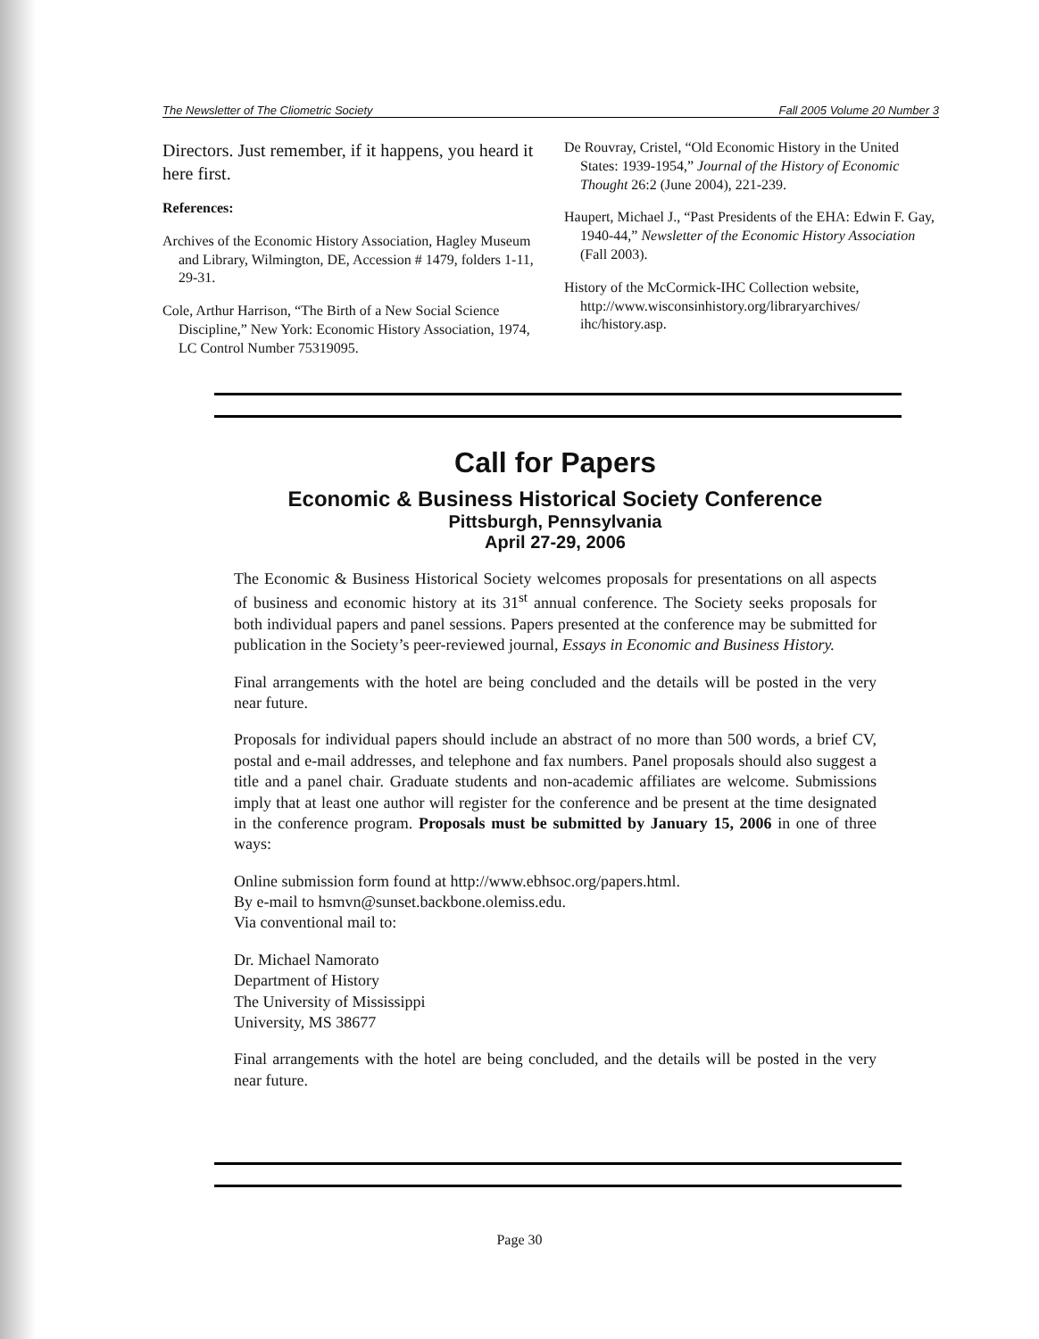The Newsletter of The Cliometric Society Fall 2005 Volume 20 Number 3
Directors. Just remember, if it happens, you heard it here first.
References:
Archives of the Economic History Association, Hagley Museum and Library, Wilmington, DE, Accession # 1479, folders 1-11, 29-31.
Cole, Arthur Harrison, “The Birth of a New Social Science Discipline,” New York: Economic History Association, 1974, LC Control Number 75319095.
De Rouvray, Cristel, “Old Economic History in the United States: 1939-1954,” Journal of the History of Economic Thought 26:2 (June 2004), 221-239.
Haupert, Michael J., “Past Presidents of the EHA: Edwin F. Gay, 1940-44,” Newsletter of the Economic History Association (Fall 2003).
History of the McCormick-IHC Collection website, http://www.wisconsinhistory.org/libraryarchives/ ihc/history.asp.
Call for Papers
Economic & Business Historical Society Conference
Pittsburgh, Pennsylvania
April 27-29, 2006
The Economic & Business Historical Society welcomes proposals for presentations on all aspects of business and economic history at its 31<sup>st</sup> annual conference. The Society seeks proposals for both individual papers and panel sessions. Papers presented at the conference may be submitted for publication in the Society’s peer-reviewed journal, Essays in Economic and Business History.
Final arrangements with the hotel are being concluded and the details will be posted in the very near future.
Proposals for individual papers should include an abstract of no more than 500 words, a brief CV, postal and e-mail addresses, and telephone and fax numbers. Panel proposals should also suggest a title and a panel chair. Graduate students and non-academic affiliates are welcome. Submissions imply that at least one author will register for the conference and be present at the time designated in the conference program. Proposals must be submitted by January 15, 2006 in one of three ways:
Online submission form found at http://www.ebhsoc.org/papers.html.
By e-mail to hsmvn@sunset.backbone.olemiss.edu.
Via conventional mail to:
Dr. Michael Namorato
Department of History
The University of Mississippi
University, MS 38677
Final arrangements with the hotel are being concluded, and the details will be posted in the very near future.
Page 30